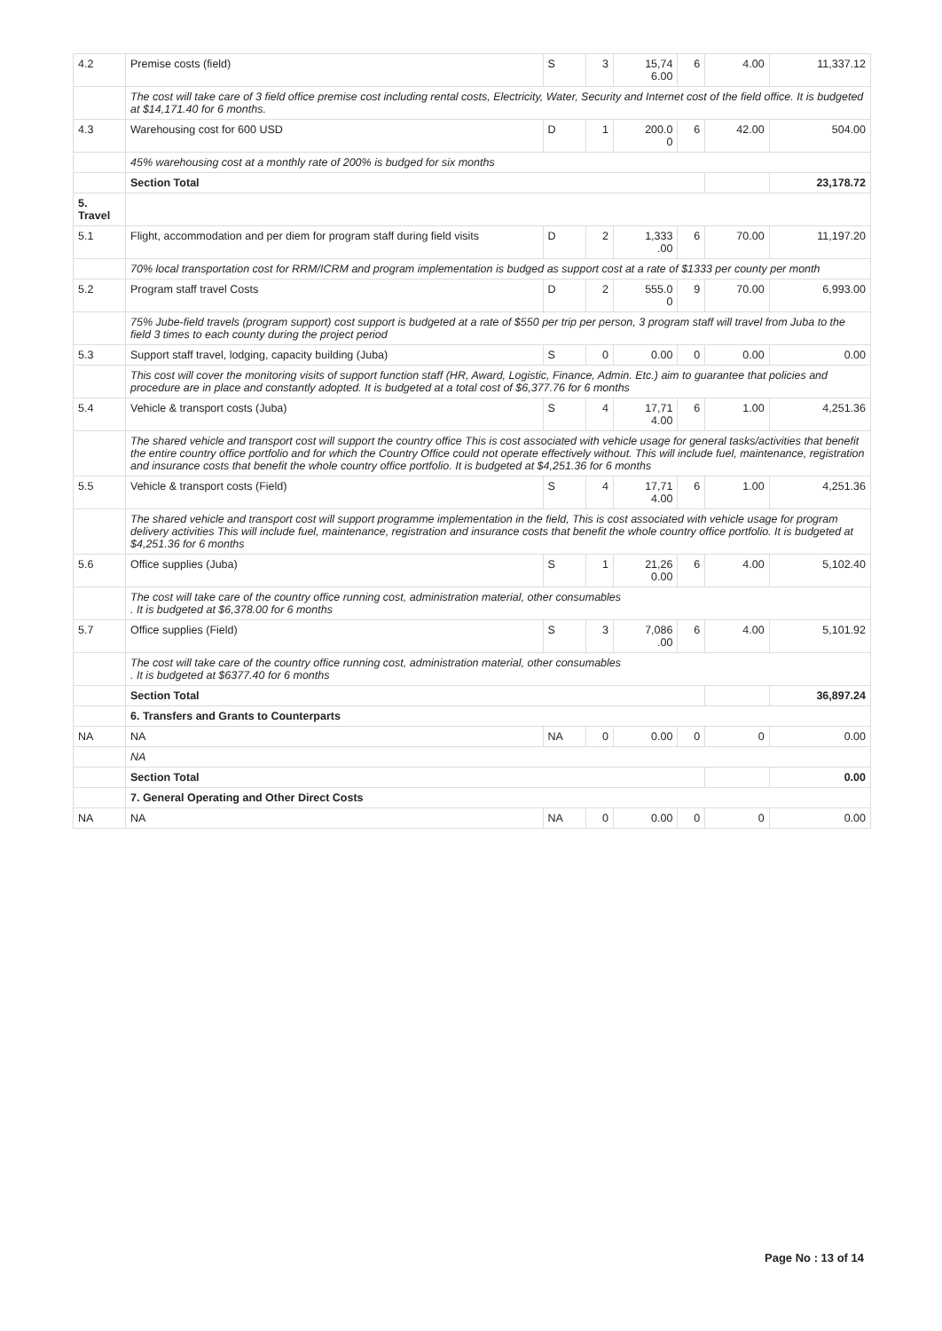| 4.2 | Premise costs (field) | S | 3 | 15,74 6.00 | 6 | 4.00 | 11,337.12 |
| | The cost will take care of 3 field office premise cost including rental costs, Electricity, Water, Security and Internet cost of the field office. It is budgeted at $14,171.40 for 6 months. | | | | | | |
| 4.3 | Warehousing cost for 600 USD | D | 1 | 200.0 0 | 6 | 42.00 | 504.00 |
| | 45% warehousing cost at a monthly rate of 200% is budged for six months | | | | | | |
| | Section Total | | | | | | 23,178.72 |
| 5. Travel | | | | | | | |
| 5.1 | Flight, accommodation and per diem for program staff during field visits | D | 2 | 1,333 .00 | 6 | 70.00 | 11,197.20 |
| | 70% local transportation cost for RRM/ICRM and program implementation is budged as support cost at a rate of $1333 per county per month | | | | | | |
| 5.2 | Program staff travel Costs | D | 2 | 555.0 0 | 9 | 70.00 | 6,993.00 |
| | 75% Jube-field travels (program support) cost support is budgeted at a rate of $550 per trip per person, 3 program staff will travel from Juba to the field 3 times to each county during the project period | | | | | | |
| 5.3 | Support staff travel, lodging, capacity building (Juba) | S | 0 | 0.00 | 0 | 0.00 | 0.00 |
| | This cost will cover the monitoring visits of support function staff (HR, Award, Logistic, Finance, Admin. Etc.) aim to guarantee that policies and procedure are in place and constantly adopted. It is budgeted at a total cost of $6,377.76 for 6 months | | | | | | |
| 5.4 | Vehicle & transport costs (Juba) | S | 4 | 17,71 4.00 | 6 | 1.00 | 4,251.36 |
| | The shared vehicle and transport cost will support the country office This is cost associated with vehicle usage for general tasks/activities that benefit the entire country office portfolio and for which the Country Office could not operate effectively without. This will include fuel, maintenance, registration and insurance costs that benefit the whole country office portfolio. It is budgeted at $4,251.36 for 6 months | | | | | | |
| 5.5 | Vehicle & transport costs (Field) | S | 4 | 17,71 4.00 | 6 | 1.00 | 4,251.36 |
| | The shared vehicle and transport cost will support programme implementation in the field, This is cost associated with vehicle usage for program delivery activities This will include fuel, maintenance, registration and insurance costs that benefit the whole country office portfolio. It is budgeted at $4,251.36 for 6 months | | | | | | |
| 5.6 | Office supplies (Juba) | S | 1 | 21,26 0.00 | 6 | 4.00 | 5,102.40 |
| | The cost will take care of the country office running cost, administration material, other consumables . It is budgeted at $6,378.00 for 6 months | | | | | | |
| 5.7 | Office supplies (Field) | S | 3 | 7,086 .00 | 6 | 4.00 | 5,101.92 |
| | The cost will take care of the country office running cost, administration material, other consumables . It is budgeted at $6377.40 for 6 months | | | | | | |
| | Section Total | | | | | | 36,897.24 |
| | 6. Transfers and Grants to Counterparts | | | | | | |
| NA | NA | NA | 0 | 0.00 | 0 | 0 | 0.00 |
| | NA | | | | | | |
| | Section Total | | | | | | 0.00 |
| | 7. General Operating and Other Direct Costs | | | | | | |
| NA | NA | NA | 0 | 0.00 | 0 | 0 | 0.00 |
Page No : 13 of 14